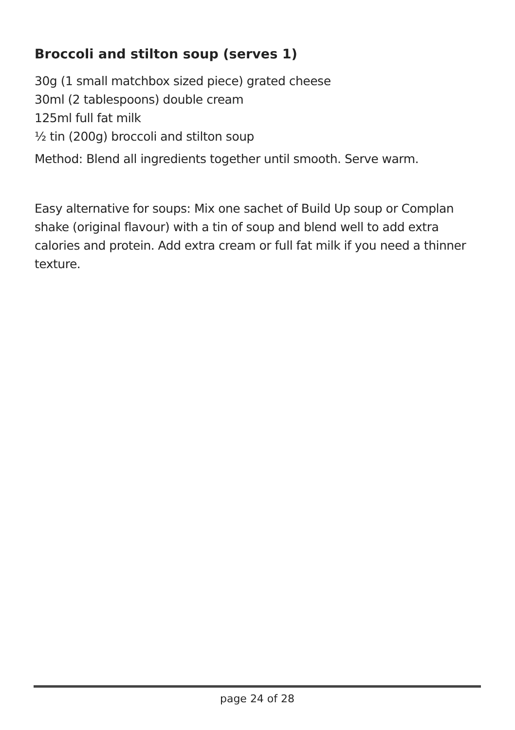Broccoli and stilton soup (serves 1)
30g (1 small matchbox sized piece) grated cheese
30ml (2 tablespoons) double cream
125ml full fat milk
½ tin (200g) broccoli and stilton soup
Method: Blend all ingredients together until smooth. Serve warm.
Easy alternative for soups: Mix one sachet of Build Up soup or Complan shake (original flavour) with a tin of soup and blend well to add extra calories and protein. Add extra cream or full fat milk if you need a thinner texture.
page 24 of 28